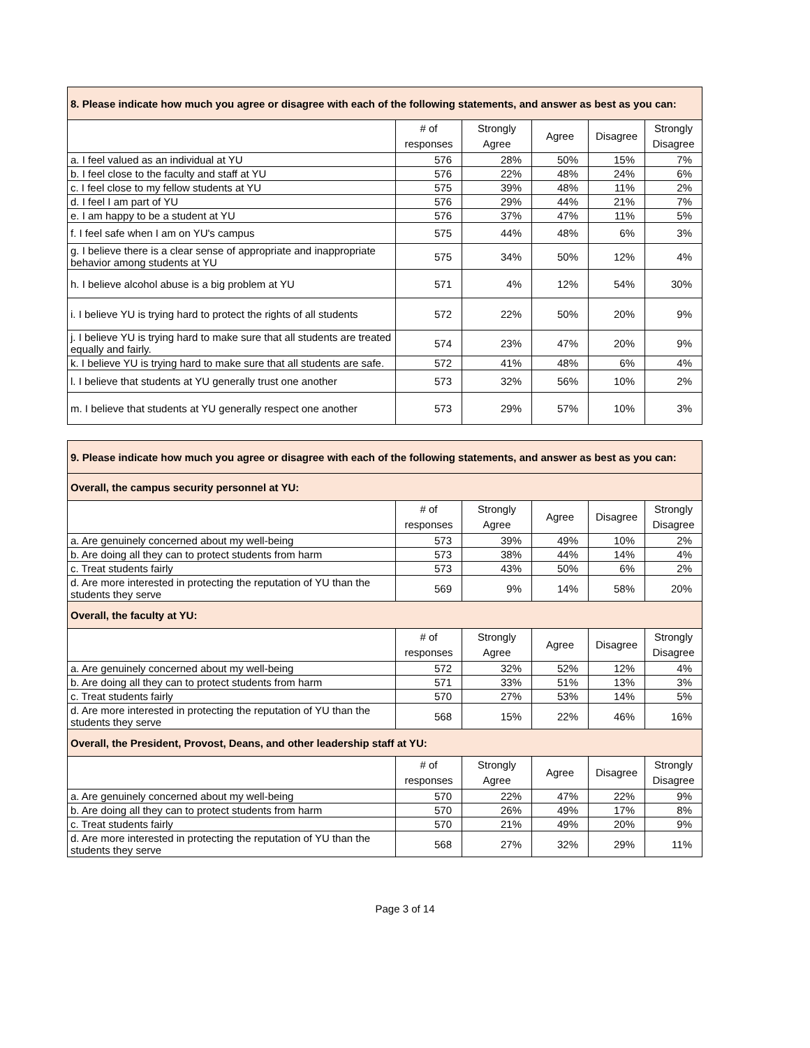| 8. Please indicate how much you agree or disagree with each of the following statements, and answer as best as you can: | | | | | |
| | # of responses | Strongly Agree | Agree | Disagree | Strongly Disagree |
| a. I feel valued as an individual at YU | 576 | 28% | 50% | 15% | 7% |
| b. I feel close to the faculty and staff at YU | 576 | 22% | 48% | 24% | 6% |
| c. I feel close to my fellow students at YU | 575 | 39% | 48% | 11% | 2% |
| d. I feel I am part of YU | 576 | 29% | 44% | 21% | 7% |
| e. I am happy to be a student at YU | 576 | 37% | 47% | 11% | 5% |
| f. I feel safe when I am on YU's campus | 575 | 44% | 48% | 6% | 3% |
| g. I believe there is a clear sense of appropriate and inappropriate behavior among students at YU | 575 | 34% | 50% | 12% | 4% |
| h. I believe alcohol abuse is a big problem at YU | 571 | 4% | 12% | 54% | 30% |
| i. I believe YU is trying hard to protect the rights of all students | 572 | 22% | 50% | 20% | 9% |
| j. I believe YU is trying hard to make sure that all students are treated equally and fairly. | 574 | 23% | 47% | 20% | 9% |
| k. I believe YU is trying hard to make sure that all students are safe. | 572 | 41% | 48% | 6% | 4% |
| l. I believe that students at YU generally trust one another | 573 | 32% | 56% | 10% | 2% |
| m. I believe that students at YU generally respect one another | 573 | 29% | 57% | 10% | 3% |
| 9. Please indicate how much you agree or disagree with each of the following statements, and answer as best as you can: | | | | | |
| Overall, the campus security personnel at YU: | | | | | |
| | # of responses | Strongly Agree | Agree | Disagree | Strongly Disagree |
| a. Are genuinely concerned about my well-being | 573 | 39% | 49% | 10% | 2% |
| b. Are doing all they can to protect students from harm | 573 | 38% | 44% | 14% | 4% |
| c. Treat students fairly | 573 | 43% | 50% | 6% | 2% |
| d. Are more interested in protecting the reputation of YU than the students they serve | 569 | 9% | 14% | 58% | 20% |
| Overall, the faculty at YU: | | | | | |
| | # of responses | Strongly Agree | Agree | Disagree | Strongly Disagree |
| a. Are genuinely concerned about my well-being | 572 | 32% | 52% | 12% | 4% |
| b. Are doing all they can to protect students from harm | 571 | 33% | 51% | 13% | 3% |
| c. Treat students fairly | 570 | 27% | 53% | 14% | 5% |
| d. Are more interested in protecting the reputation of YU than the students they serve | 568 | 15% | 22% | 46% | 16% |
| Overall, the President, Provost, Deans, and other leadership staff at YU: | | | | | |
| | # of responses | Strongly Agree | Agree | Disagree | Strongly Disagree |
| a. Are genuinely concerned about my well-being | 570 | 22% | 47% | 22% | 9% |
| b. Are doing all they can to protect students from harm | 570 | 26% | 49% | 17% | 8% |
| c. Treat students fairly | 570 | 21% | 49% | 20% | 9% |
| d. Are more interested in protecting the reputation of YU than the students they serve | 568 | 27% | 32% | 29% | 11% |
Page 3 of 14